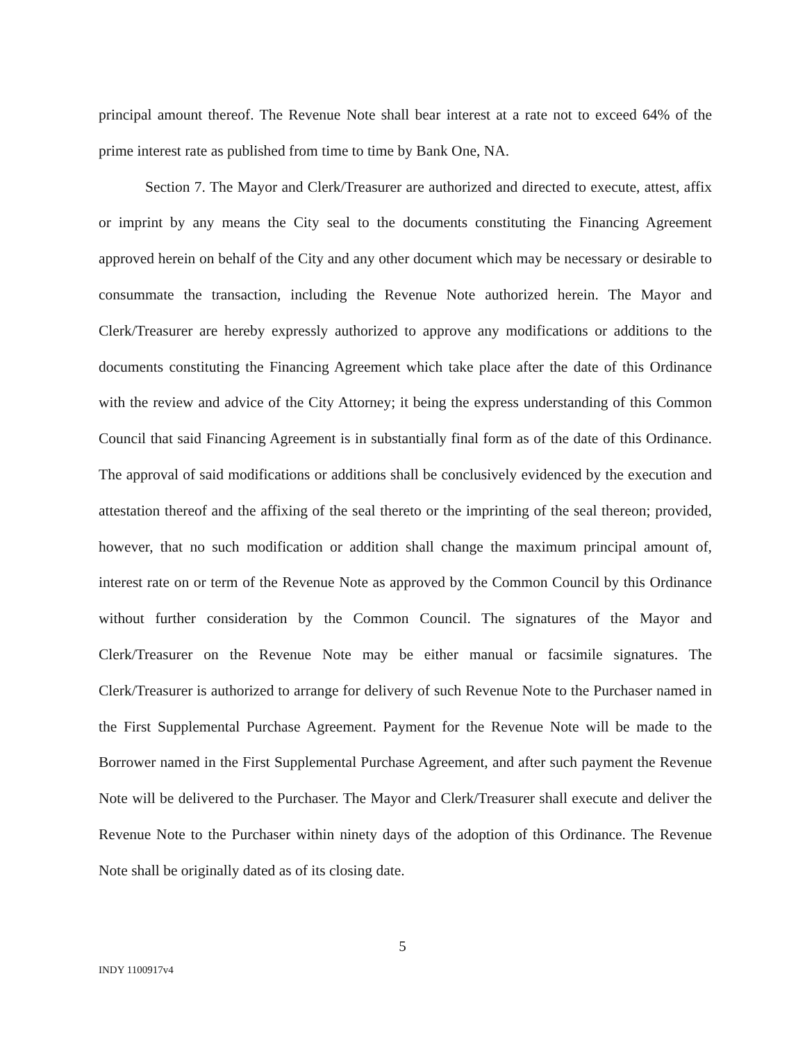principal amount thereof. The Revenue Note shall bear interest at a rate not to exceed 64% of the prime interest rate as published from time to time by Bank One, NA.
Section 7. The Mayor and Clerk/Treasurer are authorized and directed to execute, attest, affix or imprint by any means the City seal to the documents constituting the Financing Agreement approved herein on behalf of the City and any other document which may be necessary or desirable to consummate the transaction, including the Revenue Note authorized herein. The Mayor and Clerk/Treasurer are hereby expressly authorized to approve any modifications or additions to the documents constituting the Financing Agreement which take place after the date of this Ordinance with the review and advice of the City Attorney; it being the express understanding of this Common Council that said Financing Agreement is in substantially final form as of the date of this Ordinance. The approval of said modifications or additions shall be conclusively evidenced by the execution and attestation thereof and the affixing of the seal thereto or the imprinting of the seal thereon; provided, however, that no such modification or addition shall change the maximum principal amount of, interest rate on or term of the Revenue Note as approved by the Common Council by this Ordinance without further consideration by the Common Council. The signatures of the Mayor and Clerk/Treasurer on the Revenue Note may be either manual or facsimile signatures. The Clerk/Treasurer is authorized to arrange for delivery of such Revenue Note to the Purchaser named in the First Supplemental Purchase Agreement. Payment for the Revenue Note will be made to the Borrower named in the First Supplemental Purchase Agreement, and after such payment the Revenue Note will be delivered to the Purchaser. The Mayor and Clerk/Treasurer shall execute and deliver the Revenue Note to the Purchaser within ninety days of the adoption of this Ordinance. The Revenue Note shall be originally dated as of its closing date.
5
INDY 1100917v4